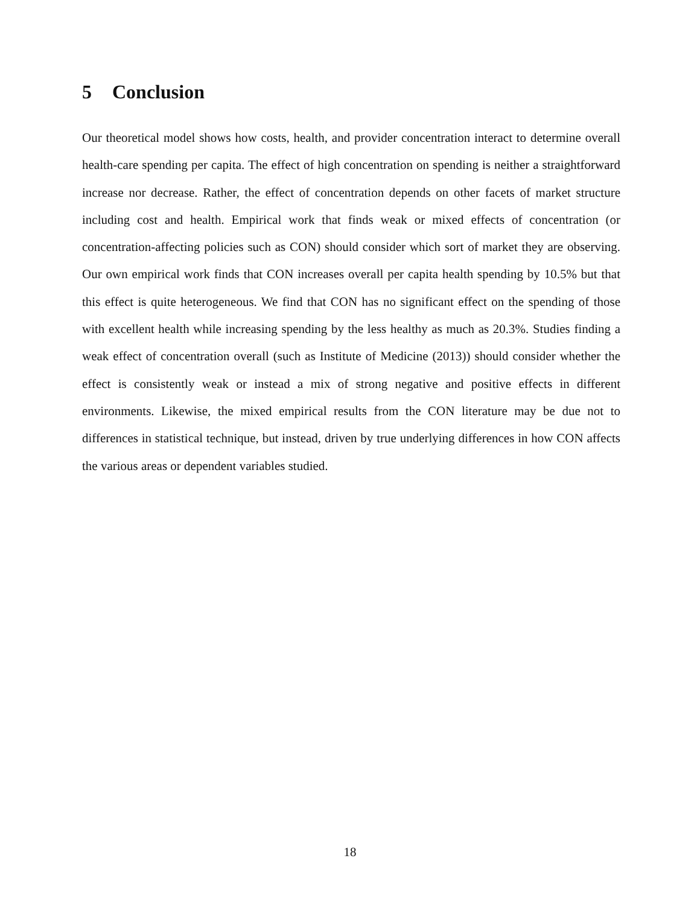5 Conclusion
Our theoretical model shows how costs, health, and provider concentration interact to determine overall health-care spending per capita. The effect of high concentration on spending is neither a straightforward increase nor decrease. Rather, the effect of concentration depends on other facets of market structure including cost and health. Empirical work that finds weak or mixed effects of concentration (or concentration-affecting policies such as CON) should consider which sort of market they are observing. Our own empirical work finds that CON increases overall per capita health spending by 10.5% but that this effect is quite heterogeneous. We find that CON has no significant effect on the spending of those with excellent health while increasing spending by the less healthy as much as 20.3%. Studies finding a weak effect of concentration overall (such as Institute of Medicine (2013)) should consider whether the effect is consistently weak or instead a mix of strong negative and positive effects in different environments. Likewise, the mixed empirical results from the CON literature may be due not to differences in statistical technique, but instead, driven by true underlying differences in how CON affects the various areas or dependent variables studied.
18